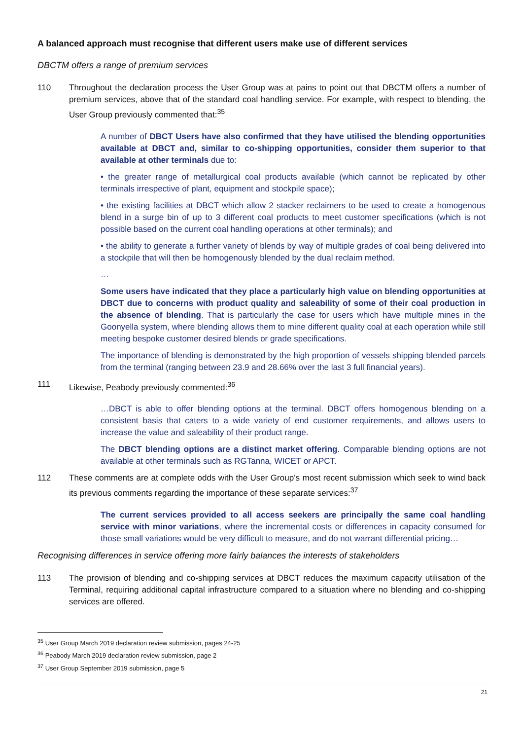A balanced approach must recognise that different users make use of different services
DBCTM offers a range of premium services
110 Throughout the declaration process the User Group was at pains to point out that DBCTM offers a number of premium services, above that of the standard coal handling service. For example, with respect to blending, the User Group previously commented that:<sup>35</sup>
A number of DBCT Users have also confirmed that they have utilised the blending opportunities available at DBCT and, similar to co-shipping opportunities, consider them superior to that available at other terminals due to:
• the greater range of metallurgical coal products available (which cannot be replicated by other terminals irrespective of plant, equipment and stockpile space);
• the existing facilities at DBCT which allow 2 stacker reclaimers to be used to create a homogenous blend in a surge bin of up to 3 different coal products to meet customer specifications (which is not possible based on the current coal handling operations at other terminals); and
• the ability to generate a further variety of blends by way of multiple grades of coal being delivered into a stockpile that will then be homogenously blended by the dual reclaim method.
…
Some users have indicated that they place a particularly high value on blending opportunities at DBCT due to concerns with product quality and saleability of some of their coal production in the absence of blending. That is particularly the case for users which have multiple mines in the Goonyella system, where blending allows them to mine different quality coal at each operation while still meeting bespoke customer desired blends or grade specifications.
The importance of blending is demonstrated by the high proportion of vessels shipping blended parcels from the terminal (ranging between 23.9 and 28.66% over the last 3 full financial years).
111 Likewise, Peabody previously commented:<sup>36</sup>
…DBCT is able to offer blending options at the terminal. DBCT offers homogenous blending on a consistent basis that caters to a wide variety of end customer requirements, and allows users to increase the value and saleability of their product range.
The DBCT blending options are a distinct market offering. Comparable blending options are not available at other terminals such as RGTanna, WICET or APCT.
112 These comments are at complete odds with the User Group’s most recent submission which seek to wind back its previous comments regarding the importance of these separate services:<sup>37</sup>
The current services provided to all access seekers are principally the same coal handling service with minor variations, where the incremental costs or differences in capacity consumed for those small variations would be very difficult to measure, and do not warrant differential pricing…
Recognising differences in service offering more fairly balances the interests of stakeholders
113 The provision of blending and co-shipping services at DBCT reduces the maximum capacity utilisation of the Terminal, requiring additional capital infrastructure compared to a situation where no blending and co-shipping services are offered.
<sup>35</sup> User Group March 2019 declaration review submission, pages 24-25
<sup>36</sup> Peabody March 2019 declaration review submission, page 2
<sup>37</sup> User Group September 2019 submission, page 5
21